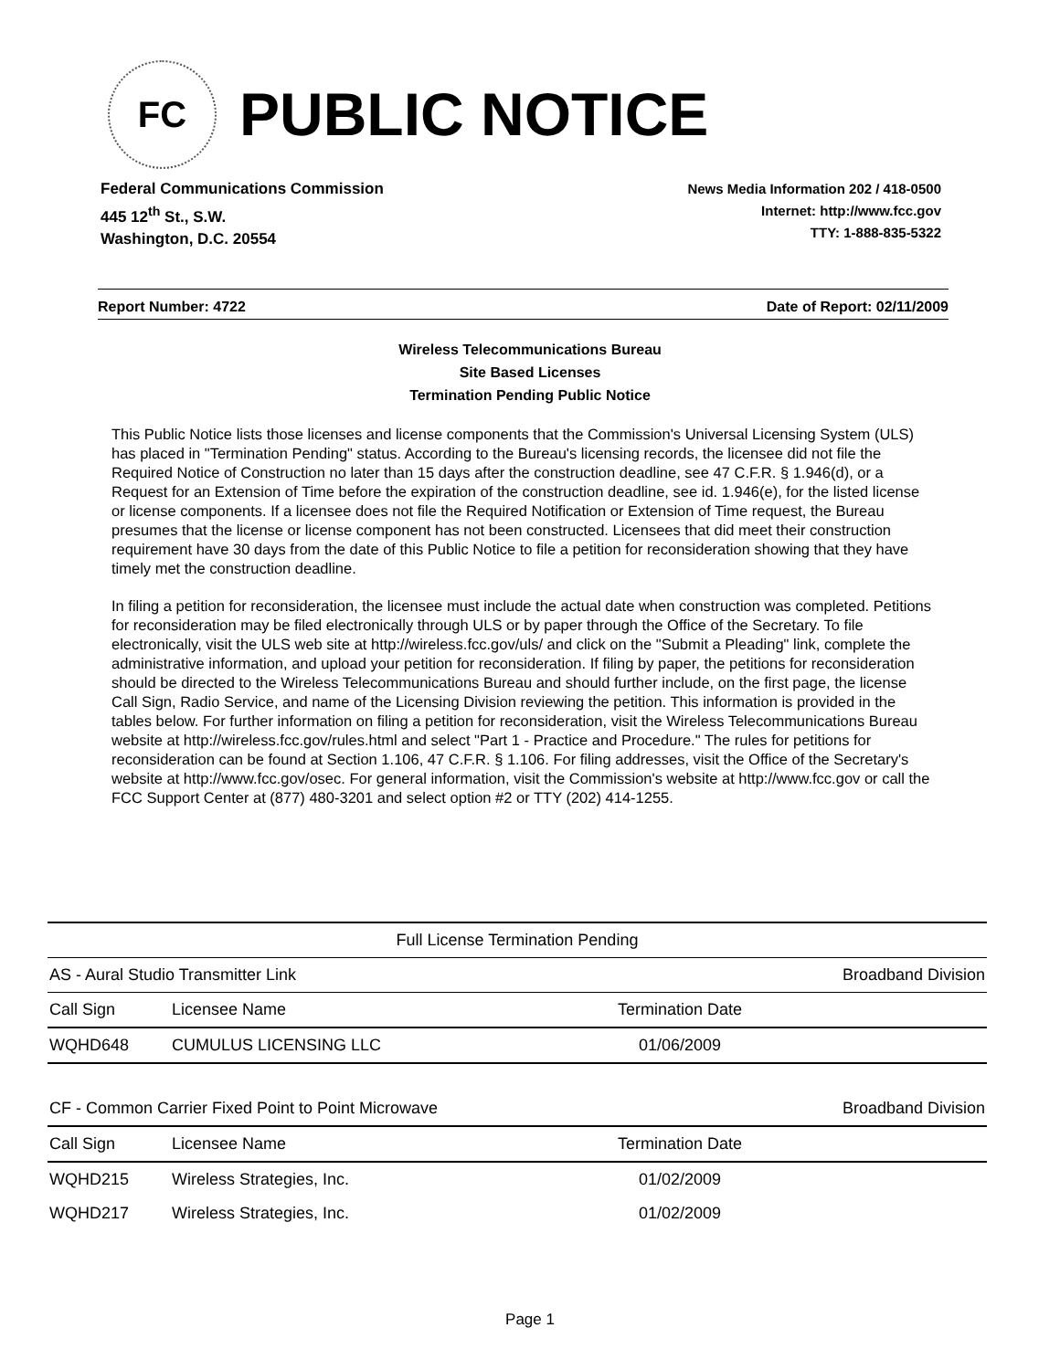FC
PUBLIC NOTICE
Federal Communications Commission
445 12<sup>th</sup> St., S.W.
Washington, D.C. 20554
News Media Information 202 / 418-0500
Internet: http://www.fcc.gov
TTY: 1-888-835-5322
Report Number: 4722 Date of Report: 02/11/2009
Wireless Telecommunications Bureau
Site Based Licenses
Termination Pending Public Notice
This Public Notice lists those licenses and license components that the Commission's Universal Licensing System (ULS) has placed in "Termination Pending" status. According to the Bureau's licensing records, the licensee did not file the Required Notice of Construction no later than 15 days after the construction deadline, see 47 C.F.R. § 1.946(d), or a Request for an Extension of Time before the expiration of the construction deadline, see id. 1.946(e), for the listed license or license components. If a licensee does not file the Required Notification or Extension of Time request, the Bureau presumes that the license or license component has not been constructed. Licensees that did meet their construction requirement have 30 days from the date of this Public Notice to file a petition for reconsideration showing that they have timely met the construction deadline.
In filing a petition for reconsideration, the licensee must include the actual date when construction was completed. Petitions for reconsideration may be filed electronically through ULS or by paper through the Office of the Secretary. To file electronically, visit the ULS web site at http://wireless.fcc.gov/uls/ and click on the "Submit a Pleading" link, complete the administrative information, and upload your petition for reconsideration. If filing by paper, the petitions for reconsideration should be directed to the Wireless Telecommunications Bureau and should further include, on the first page, the license Call Sign, Radio Service, and name of the Licensing Division reviewing the petition. This information is provided in the tables below. For further information on filing a petition for reconsideration, visit the Wireless Telecommunications Bureau website at http://wireless.fcc.gov/rules.html and select "Part 1 - Practice and Procedure." The rules for petitions for reconsideration can be found at Section 1.106, 47 C.F.R. § 1.106. For filing addresses, visit the Office of the Secretary's website at http://www.fcc.gov/osec. For general information, visit the Commission's website at http://www.fcc.gov or call the FCC Support Center at (877) 480-3201 and select option #2 or TTY (202) 414-1255.
| Full License Termination Pending | | | |
| AS - Aural Studio Transmitter Link | | | Broadband Division |
| Call Sign | Licensee Name | Termination Date | |
| WQHD648 | CUMULUS LICENSING LLC | 01/06/2009 | |
| CF - Common Carrier Fixed Point to Point Microwave | | | Broadband Division |
| Call Sign | Licensee Name | Termination Date | |
| WQHD215 | Wireless Strategies, Inc. | 01/02/2009 | |
| WQHD217 | Wireless Strategies, Inc. | 01/02/2009 | |
Page 1